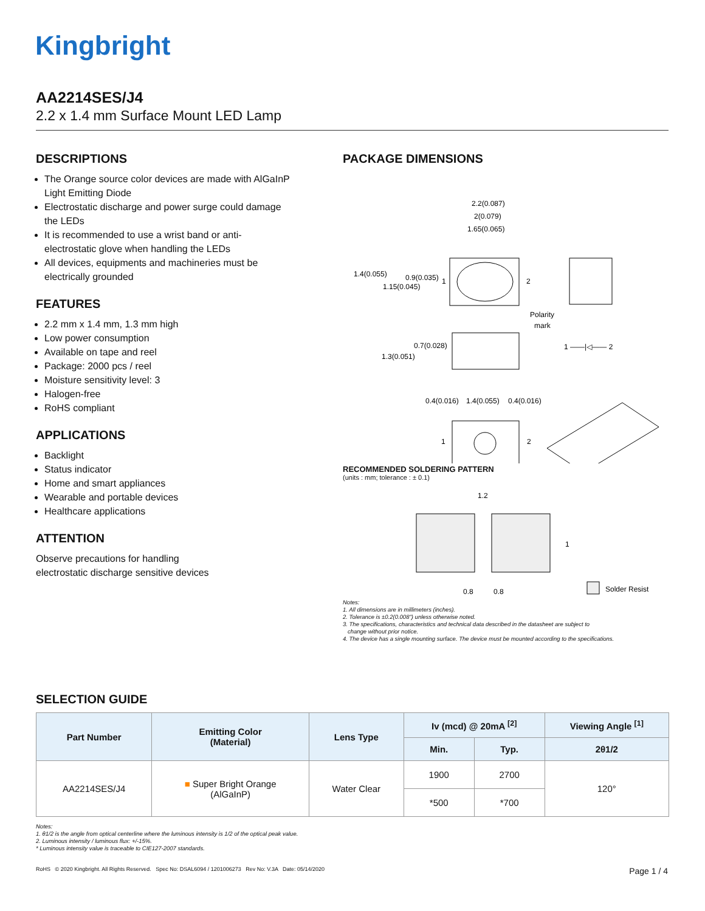Kingbright
AA2214SES/J4
2.2 x 1.4 mm Surface Mount LED Lamp
DESCRIPTIONS
The Orange source color devices are made with AlGaInP Light Emitting Diode
Electrostatic discharge and power surge could damage the LEDs
It is recommended to use a wrist band or anti-electrostatic glove when handling the LEDs
All devices, equipments and machineries must be electrically grounded
FEATURES
2.2 mm x 1.4 mm, 1.3 mm high
Low power consumption
Available on tape and reel
Package: 2000 pcs / reel
Moisture sensitivity level: 3
Halogen-free
RoHS compliant
APPLICATIONS
Backlight
Status indicator
Home and smart appliances
Wearable and portable devices
Healthcare applications
ATTENTION
Observe precautions for handling
electrostatic discharge sensitive devices
PACKAGE DIMENSIONS
2.2(0.087)
2(0.079)
1.65(0.065)
1.4(0.055)
0.9(0.035)
1.15(0.045)
1
2
Polarity
mark
0.7(0.028)
1.3(0.051)
1 ——|◁—— 2
0.4(0.016)
1.4(0.055)
0.4(0.016)
1
2
RECOMMENDED SOLDERING PATTERN
(units : mm; tolerance : ± 0.1)
1.2
1
0.8
0.8
Solder Resist
Notes:
1. All dimensions are in millimeters (inches).
2. Tolerance is ±0.2(0.008") unless otherwise noted.
3. The specifications, characteristics and technical data described in the datasheet are subject to
change without prior notice.
4. The device has a single mounting surface. The device must be mounted according to the specifications.
SELECTION GUIDE
| Part Number | Emitting Color (Material) | Lens Type | Iv (mcd) @ 20mA <sup>[2]</sup> | | Viewing Angle <sup>[1]</sup> |
| --- | --- | --- | --- | --- | --- |
| | | | Min. | Typ. | 2θ1/2 |
| AA2214SES/J4 | ■ Super Bright Orange (AlGaInP) | Water Clear | 1900 | 2700 | 120° |
| | | | *500 | *700 | |
Notes:
1. θ1/2 is the angle from optical centerline where the luminous intensity is 1/2 of the optical peak value.
2. Luminous intensity / luminous flux: +/-15%.
* Luminous intensity value is traceable to CIE127-2007 standards.
RoHS © 2020 Kingbright. All Rights Reserved. Spec No: DSAL6094 / 1201006273 Rev No: V.3A Date: 05/14/2020 Page 1 / 4